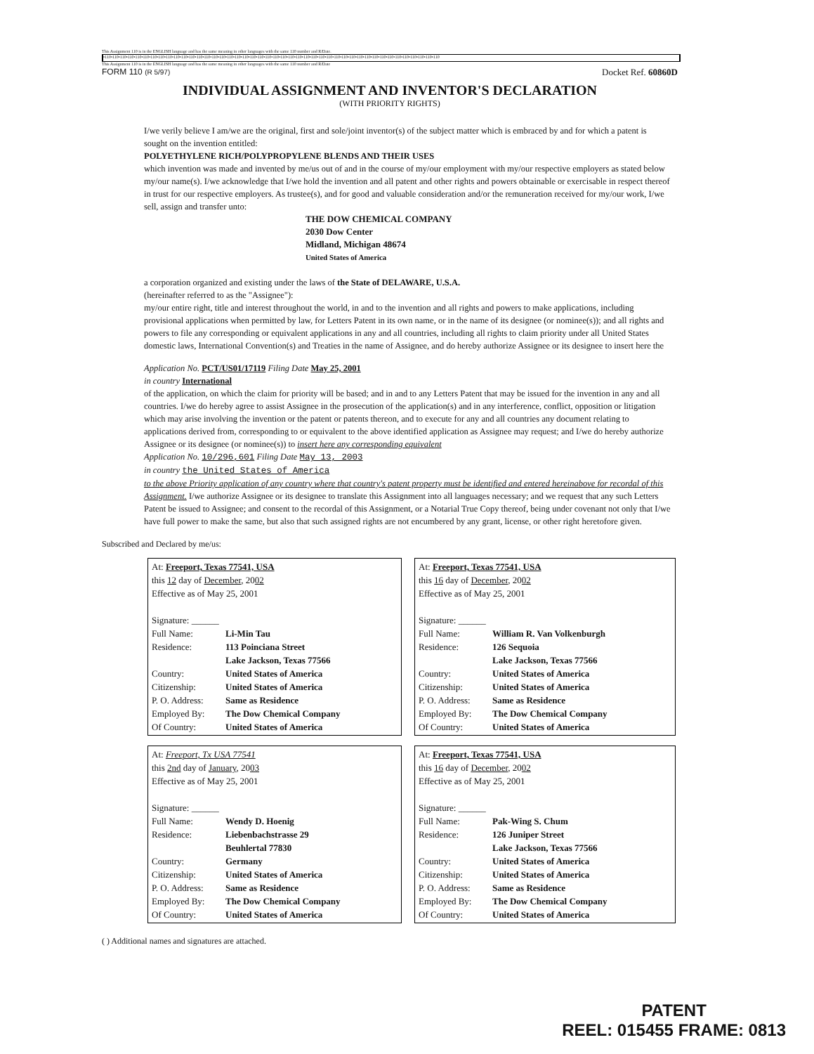This Assignment 110 is in the ENGLISH language and has the same meaning in other languages with the same 110 number and R/Date.
•110•110•110•110•110•110•110•110•110•110•110•110•110•110•110•110•110•110•110•110•110•110•110•110•110•110•110•110•110•110•110•110•110•110•110•110•110•110•110•110•110•110•110•110
This Assignment 110 is in the ENGLISH language and has the same meaning in other languages with the same 110 number and R/Date
FORM 110 (R 5/97) Docket Ref. 60860D
INDIVIDUAL ASSIGNMENT AND INVENTOR'S DECLARATION
(WITH PRIORITY RIGHTS)
I/we verily believe I am/we are the original, first and sole/joint inventor(s) of the subject matter which is embraced by and for which a patent is sought on the invention entitled:
POLYETHYLENE RICH/POLYPROPYLENE BLENDS AND THEIR USES
which invention was made and invented by me/us out of and in the course of my/our employment with my/our respective employers as stated below my/our name(s). I/we acknowledge that I/we hold the invention and all patent and other rights and powers obtainable or exercisable in respect thereof in trust for our respective employers. As trustee(s), and for good and valuable consideration and/or the remuneration received for my/our work, I/we sell, assign and transfer unto:
THE DOW CHEMICAL COMPANY
2030 Dow Center
Midland, Michigan 48674
United States of America
a corporation organized and existing under the laws of the State of DELAWARE, U.S.A.
(hereinafter referred to as the "Assignee"):
my/our entire right, title and interest throughout the world, in and to the invention and all rights and powers to make applications, including provisional applications when permitted by law, for Letters Patent in its own name, or in the name of its designee (or nominee(s)); and all rights and powers to file any corresponding or equivalent applications in any and all countries, including all rights to claim priority under all United States domestic laws, International Convention(s) and Treaties in the name of Assignee, and do hereby authorize Assignee or its designee to insert here the
Application No. PCT/US01/17119 Filing Date May 25, 2001
in country International
of the application, on which the claim for priority will be based; and in and to any Letters Patent that may be issued for the invention in any and all countries. I/we do hereby agree to assist Assignee in the prosecution of the application(s) and in any interference, conflict, opposition or litigation which may arise involving the invention or the patent or patents thereon, and to execute for any and all countries any document relating to applications derived from, corresponding to or equivalent to the above identified application as Assignee may request; and I/we do hereby authorize Assignee or its designee (or nominee(s)) to insert here any corresponding equivalent
Application No. 10/296,601 Filing Date May 13, 2003
in country the United States of America
to the above Priority application of any country where that country's patent property must be identified and entered hereinabove for recordal of this Assignment. I/we authorize Assignee or its designee to translate this Assignment into all languages necessary; and we request that any such Letters Patent be issued to Assignee; and consent to the recordal of this Assignment, or a Notarial True Copy thereof, being under covenant not only that I/we have full power to make the same, but also that such assigned rights are not encumbered by any grant, license, or other right heretofore given.
Subscribed and Declared by me/us:
At: Freeport, Texas 77541, USA
this 12 day of December, 2002
Effective as of May 25, 2001
Signature: ______
Full Name: Li-Min Tau
Residence: 113 Poinciana Street
Lake Jackson, Texas 77566
Country: United States of America
Citizenship: United States of America
P. O. Address: Same as Residence
Employed By: The Dow Chemical Company
Of Country: United States of America
At: Freeport, Texas 77541, USA
this 16 day of December, 2002
Effective as of May 25, 2001
Signature: ______
Full Name: William R. Van Volkenburgh
Residence: 126 Sequoia
Lake Jackson, Texas 77566
Country: United States of America
Citizenship: United States of America
P. O. Address: Same as Residence
Employed By: The Dow Chemical Company
Of Country: United States of America
At: Freeport, Tx USA 77541
this 2nd day of January, 2003
Effective as of May 25, 2001
Signature: ______
Full Name: Wendy D. Hoenig
Residence: Liebenbachstrasse 29
Beuhlertal 77830
Country: Germany
Citizenship: United States of America
P. O. Address: Same as Residence
Employed By: The Dow Chemical Company
Of Country: United States of America
At: Freeport, Texas 77541, USA
this 16 day of December, 2002
Effective as of May 25, 2001
Signature: ______
Full Name: Pak-Wing S. Chum
Residence: 126 Juniper Street
Lake Jackson, Texas 77566
Country: United States of America
Citizenship: United States of America
P. O. Address: Same as Residence
Employed By: The Dow Chemical Company
Of Country: United States of America
( ) Additional names and signatures are attached.
PATENT
REEL: 015455 FRAME: 0813